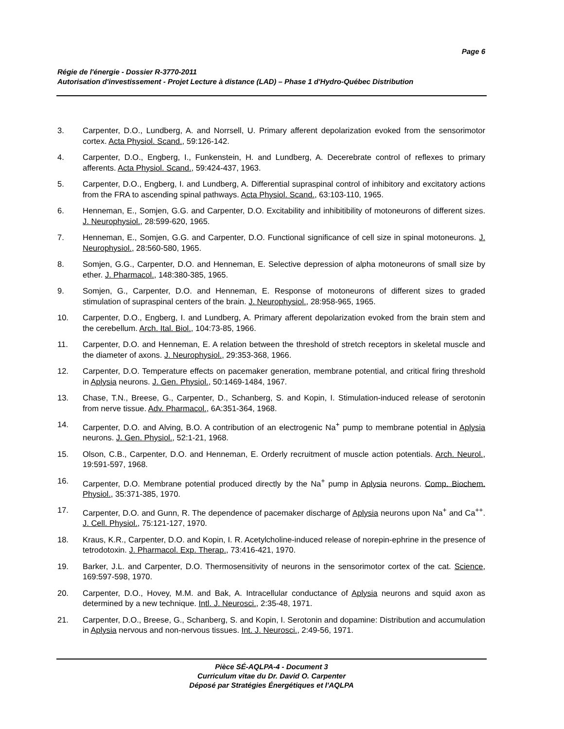Page 6
Régie de l'énergie - Dossier R-3770-2011
Autorisation d'investissement - Projet Lecture à distance (LAD) – Phase 1 d'Hydro-Québec Distribution
3. Carpenter, D.O., Lundberg, A. and Norrsell, U. Primary afferent depolarization evoked from the sensorimotor cortex. Acta Physiol. Scand., 59:126-142.
4. Carpenter, D.O., Engberg, I., Funkenstein, H. and Lundberg, A. Decerebrate control of reflexes to primary afferents. Acta Physiol. Scand., 59:424-437, 1963.
5. Carpenter, D.O., Engberg, I. and Lundberg, A. Differential supraspinal control of inhibitory and excitatory actions from the FRA to ascending spinal pathways. Acta Physiol. Scand., 63:103-110, 1965.
6. Henneman, E., Somjen, G.G. and Carpenter, D.O. Excitability and inhibitibility of motoneurons of different sizes. J. Neurophysiol., 28:599-620, 1965.
7. Henneman, E., Somjen, G.G. and Carpenter, D.O. Functional significance of cell size in spinal motoneurons. J. Neurophysiol., 28:560-580, 1965.
8. Somjen, G.G., Carpenter, D.O. and Henneman, E. Selective depression of alpha motoneurons of small size by ether. J. Pharmacol., 148:380-385, 1965.
9. Somjen, G., Carpenter, D.O. and Henneman, E. Response of motoneurons of different sizes to graded stimulation of supraspinal centers of the brain. J. Neurophysiol., 28:958-965, 1965.
10. Carpenter, D.O., Engberg, I. and Lundberg, A. Primary afferent depolarization evoked from the brain stem and the cerebellum. Arch. Ital. Biol., 104:73-85, 1966.
11. Carpenter, D.O. and Henneman, E. A relation between the threshold of stretch receptors in skeletal muscle and the diameter of axons. J. Neurophysiol., 29:353-368, 1966.
12. Carpenter, D.O. Temperature effects on pacemaker generation, membrane potential, and critical firing threshold in Aplysia neurons. J. Gen. Physiol., 50:1469-1484, 1967.
13. Chase, T.N., Breese, G., Carpenter, D., Schanberg, S. and Kopin, I. Stimulation-induced release of serotonin from nerve tissue. Adv. Pharmacol., 6A:351-364, 1968.
14. Carpenter, D.O. and Alving, B.O. A contribution of an electrogenic Na<sup>+</sup> pump to membrane potential in Aplysia neurons. J. Gen. Physiol., 52:1-21, 1968.
15. Olson, C.B., Carpenter, D.O. and Henneman, E. Orderly recruitment of muscle action potentials. Arch. Neurol., 19:591-597, 1968.
16. Carpenter, D.O. Membrane potential produced directly by the Na<sup>+</sup> pump in Aplysia neurons. Comp. Biochem. Physiol., 35:371-385, 1970.
17. Carpenter, D.O. and Gunn, R. The dependence of pacemaker discharge of Aplysia neurons upon Na<sup>+</sup> and Ca<sup>++</sup>. J. Cell. Physiol., 75:121-127, 1970.
18. Kraus, K.R., Carpenter, D.O. and Kopin, I. R. Acetylcholine-induced release of norepin-ephrine in the presence of tetrodotoxin. J. Pharmacol. Exp. Therap., 73:416-421, 1970.
19. Barker, J.L. and Carpenter, D.O. Thermosensitivity of neurons in the sensorimotor cortex of the cat. Science, 169:597-598, 1970.
20. Carpenter, D.O., Hovey, M.M. and Bak, A. Intracellular conductance of Aplysia neurons and squid axon as determined by a new technique. Intl. J. Neurosci., 2:35-48, 1971.
21. Carpenter, D.O., Breese, G., Schanberg, S. and Kopin, I. Serotonin and dopamine: Distribution and accumulation in Aplysia nervous and non-nervous tissues. Int. J. Neurosci., 2:49-56, 1971.
Pièce SÉ-AQLPA-4 - Document 3
Curriculum vitae du Dr. David O. Carpenter
Déposé par Stratégies Énergétiques et l'AQLPA